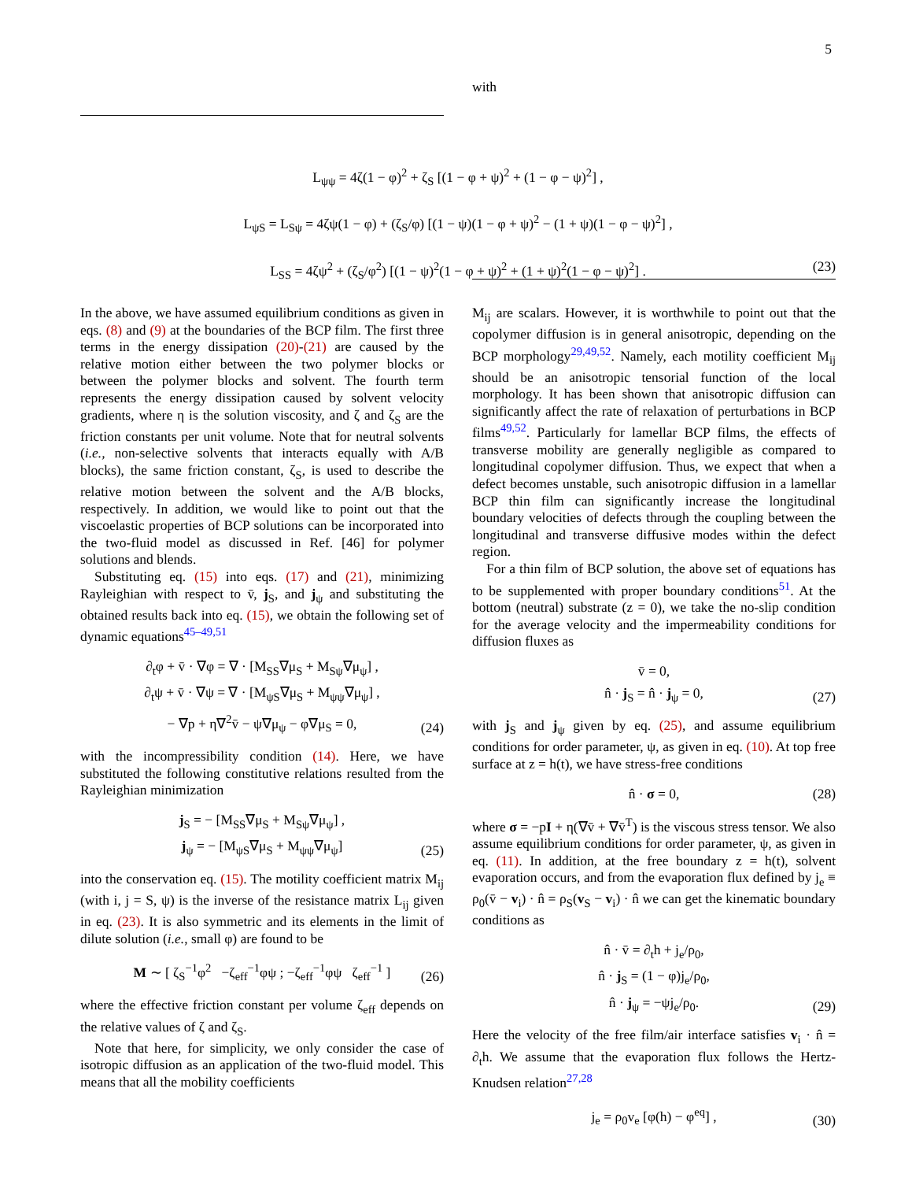5
with
L<sub>ψψ</sub> = 4ζ(1 − φ)<sup>2</sup> + ζ<sub>S</sub> [(1 − φ + ψ)<sup>2</sup> + (1 − φ − ψ)<sup>2</sup>] ,
L<sub>ψS</sub> = L<sub>Sψ</sub> = 4ζψ(1 − φ) + (ζ<sub>S</sub>/φ) [(1 − ψ)(1 − φ + ψ)<sup>2</sup> − (1 + ψ)(1 − φ − ψ)<sup>2</sup>] ,
L<sub>SS</sub> = 4ζψ<sup>2</sup> + (ζ<sub>S</sub>/φ<sup>2</sup>) [(1 − ψ)<sup>2</sup>(1 − φ + ψ)<sup>2</sup> + (1 + ψ)<sup>2</sup>(1 − φ − ψ)<sup>2</sup>] . (23)
In the above, we have assumed equilibrium conditions as given in eqs. (8) and (9) at the boundaries of the BCP film. The first three terms in the energy dissipation (20)-(21) are caused by the relative motion either between the two polymer blocks or between the polymer blocks and solvent. The fourth term represents the energy dissipation caused by solvent velocity gradients, where η is the solution viscosity, and ζ and ζ<sub>S</sub> are the friction constants per unit volume. Note that for neutral solvents (i.e., non-selective solvents that interacts equally with A/B blocks), the same friction constant, ζ<sub>S</sub>, is used to describe the relative motion between the solvent and the A/B blocks, respectively. In addition, we would like to point out that the viscoelastic properties of BCP solutions can be incorporated into the two-fluid model as discussed in Ref. [46] for polymer solutions and blends.
Substituting eq. (15) into eqs. (17) and (21), minimizing Rayleighian with respect to v̄, j<sub>S</sub>, and j<sub>ψ</sub> and substituting the obtained results back into eq. (15), we obtain the following set of dynamic equations<sup>45–49,51</sup>
∂<sub>t</sub>φ + v̄ · ∇φ = ∇ · [M<sub>SS</sub>∇μ<sub>S</sub> + M<sub>Sψ</sub>∇μ<sub>ψ</sub>] ,
∂<sub>t</sub>ψ + v̄ · ∇ψ = ∇ · [M<sub>ψS</sub>∇μ<sub>S</sub> + M<sub>ψψ</sub>∇μ<sub>ψ</sub>] ,
− ∇p + η∇<sup>2</sup>v̄ − ψ∇μ<sub>ψ</sub> − φ∇μ<sub>S</sub> = 0,
(24)
with the incompressibility condition (14). Here, we have substituted the following constitutive relations resulted from the Rayleighian minimization
j<sub>S</sub> = − [M<sub>SS</sub>∇μ<sub>S</sub> + M<sub>Sψ</sub>∇μ<sub>ψ</sub>] ,
j<sub>ψ</sub> = − [M<sub>ψS</sub>∇μ<sub>S</sub> + M<sub>ψψ</sub>∇μ<sub>ψ</sub>]
(25)
into the conservation eq. (15). The motility coefficient matrix M<sub>ij</sub> (with i, j = S, ψ) is the inverse of the resistance matrix L<sub>ij</sub> given in eq. (23). It is also symmetric and its elements in the limit of dilute solution (i.e., small φ) are found to be
M ∼ [ ζ<sub>S</sub><sup>−1</sup>φ<sup>2</sup> −ζ<sub>eff</sub><sup>−1</sup>φψ ; −ζ<sub>eff</sub><sup>−1</sup>φψ ζ<sub>eff</sub><sup>−1</sup> ]
(26)
where the effective friction constant per volume ζ<sub>eff</sub> depends on the relative values of ζ and ζ<sub>S</sub>.
Note that here, for simplicity, we only consider the case of isotropic diffusion as an application of the two-fluid model. This means that all the mobility coefficients
M<sub>ij</sub> are scalars. However, it is worthwhile to point out that the copolymer diffusion is in general anisotropic, depending on the BCP morphology<sup>29,49,52</sup>. Namely, each motility coefficient M<sub>ij</sub> should be an anisotropic tensorial function of the local morphology. It has been shown that anisotropic diffusion can significantly affect the rate of relaxation of perturbations in BCP films<sup>49,52</sup>. Particularly for lamellar BCP films, the effects of transverse mobility are generally negligible as compared to longitudinal copolymer diffusion. Thus, we expect that when a defect becomes unstable, such anisotropic diffusion in a lamellar BCP thin film can significantly increase the longitudinal boundary velocities of defects through the coupling between the longitudinal and transverse diffusive modes within the defect region.
For a thin film of BCP solution, the above set of equations has to be supplemented with proper boundary conditions<sup>51</sup>. At the bottom (neutral) substrate (z = 0), we take the no-slip condition for the average velocity and the impermeability conditions for diffusion fluxes as
v̄ = 0,
n̂ · j<sub>S</sub> = n̂ · j<sub>ψ</sub> = 0,
(27)
with j<sub>S</sub> and j<sub>ψ</sub> given by eq. (25), and assume equilibrium conditions for order parameter, ψ, as given in eq. (10). At top free surface at z = h(t), we have stress-free conditions
n̂ · σ = 0,
(28)
where σ = −pI + η(∇v̄ + ∇v̄<sup>T</sup>) is the viscous stress tensor. We also assume equilibrium conditions for order parameter, ψ, as given in eq. (11). In addition, at the free boundary z = h(t), solvent evaporation occurs, and from the evaporation flux defined by j<sub>e</sub> ≡ ρ<sub>0</sub>(v̄ − v<sub>i</sub>) · n̂ = ρ<sub>S</sub>(v<sub>S</sub> − v<sub>i</sub>) · n̂ we can get the kinematic boundary conditions as
n̂ · v̄ = ∂<sub>t</sub>h + j<sub>e</sub>/ρ<sub>0</sub>,
n̂ · j<sub>S</sub> = (1 − φ)j<sub>e</sub>/ρ<sub>0</sub>,
n̂ · j<sub>ψ</sub> = −ψj<sub>e</sub>/ρ<sub>0</sub>.
(29)
Here the velocity of the free film/air interface satisfies v<sub>i</sub> · n̂ = ∂<sub>t</sub>h. We assume that the evaporation flux follows the Hertz-Knudsen relation<sup>27,28</sup>
j<sub>e</sub> = ρ<sub>0</sub>v<sub>e</sub> [φ(h) − φ<sup>eq</sup>] ,
(30)